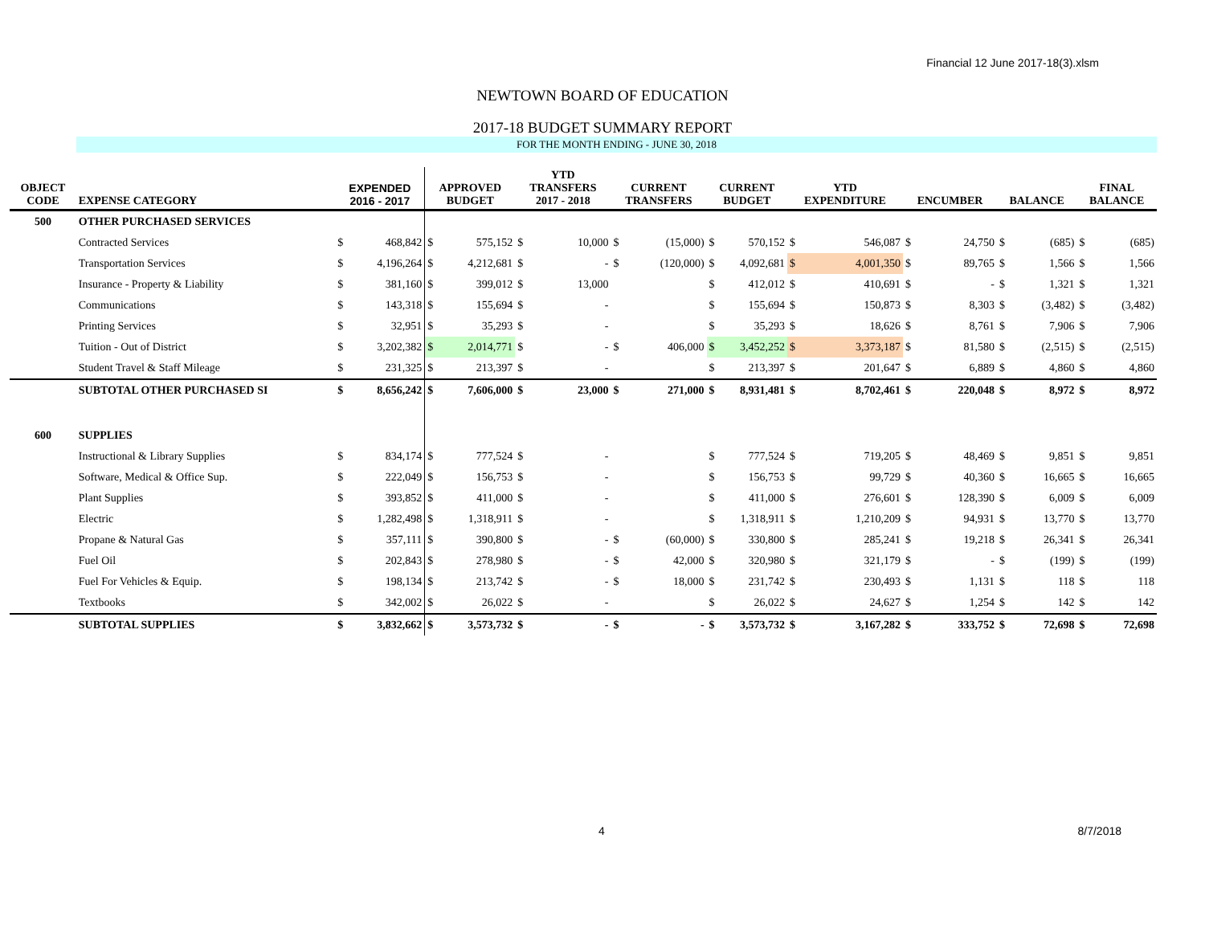Financial 12 June 2017-18(3).xlsm
NEWTOWN BOARD OF EDUCATION
2017-18 BUDGET SUMMARY REPORT
FOR THE MONTH ENDING - JUNE 30, 2018
| OBJECT CODE | EXPENSE CATEGORY | EXPENDED 2016 - 2017 | | APPROVED BUDGET | | YTD TRANSFERS 2017 - 2018 | | CURRENT TRANSFERS | | CURRENT BUDGET | | YTD EXPENDITURE | | ENCUMBER | | BALANCE | | FINAL BALANCE | |
| --- | --- | --- | --- | --- | --- | --- | --- | --- | --- | --- | --- | --- | --- | --- | --- | --- | --- | --- | --- |
| 500 | OTHER PURCHASED SERVICES | | | | | | | | | | | | | | | | | | |
| | Contracted Services | $ | 468,842 | $ | 575,152 | $ | 10,000 | $ | (15,000) | $ | 570,152 | $ | 546,087 | $ | 24,750 | $ | (685) | $ | (685) |
| | Transportation Services | $ | 4,196,264 | $ | 4,212,681 | $ | - | $ | (120,000) | $ | 4,092,681 | $ | 4,001,350 | $ | 89,765 | $ | 1,566 | $ | 1,566 |
| | Insurance - Property & Liability | $ | 381,160 | $ | 399,012 | $ | 13,000 | | | $ | 412,012 | $ | 410,691 | $ | - | $ | 1,321 | $ | 1,321 |
| | Communications | $ | 143,318 | $ | 155,694 | $ | - | | | $ | 155,694 | $ | 150,873 | $ | 8,303 | $ | (3,482) | $ | (3,482) |
| | Printing Services | $ | 32,951 | $ | 35,293 | $ | - | | | $ | 35,293 | $ | 18,626 | $ | 8,761 | $ | 7,906 | $ | 7,906 |
| | Tuition - Out of District | $ | 3,202,382 | $ | 2,014,771 | $ | - | $ | 406,000 | $ | 3,452,252 | $ | 3,373,187 | $ | 81,580 | $ | (2,515) | $ | (2,515) |
| | Student Travel & Staff Mileage | $ | 231,325 | $ | 213,397 | $ | - | | | $ | 213,397 | $ | 201,647 | $ | 6,889 | $ | 4,860 | $ | 4,860 |
| | SUBTOTAL OTHER PURCHASED SI | $ | 8,656,242 | $ | 7,606,000 | $ | 23,000 | $ | 271,000 | $ | 8,931,481 | $ | 8,702,461 | $ | 220,048 | $ | 8,972 | $ | 8,972 |
| 600 | SUPPLIES | | | | | | | | | | | | | | | | | | |
| | Instructional & Library Supplies | $ | 834,174 | $ | 777,524 | $ | - | | | $ | 777,524 | $ | 719,205 | $ | 48,469 | $ | 9,851 | $ | 9,851 |
| | Software, Medical & Office Sup. | $ | 222,049 | $ | 156,753 | $ | - | | | $ | 156,753 | $ | 99,729 | $ | 40,360 | $ | 16,665 | $ | 16,665 |
| | Plant Supplies | $ | 393,852 | $ | 411,000 | $ | - | | | $ | 411,000 | $ | 276,601 | $ | 128,390 | $ | 6,009 | $ | 6,009 |
| | Electric | $ | 1,282,498 | $ | 1,318,911 | $ | - | | | $ | 1,318,911 | $ | 1,210,209 | $ | 94,931 | $ | 13,770 | $ | 13,770 |
| | Propane & Natural Gas | $ | 357,111 | $ | 390,800 | $ | - | $ | (60,000) | $ | 330,800 | $ | 285,241 | $ | 19,218 | $ | 26,341 | $ | 26,341 |
| | Fuel Oil | $ | 202,843 | $ | 278,980 | $ | - | $ | 42,000 | $ | 320,980 | $ | 321,179 | $ | - | $ | (199) | $ | (199) |
| | Fuel For Vehicles & Equip. | $ | 198,134 | $ | 213,742 | $ | - | $ | 18,000 | $ | 231,742 | $ | 230,493 | $ | 1,131 | $ | 118 | $ | 118 |
| | Textbooks | $ | 342,002 | $ | 26,022 | $ | - | | | $ | 26,022 | $ | 24,627 | $ | 1,254 | $ | 142 | $ | 142 |
| | SUBTOTAL SUPPLIES | $ | 3,832,662 | $ | 3,573,732 | $ | - | $ | - | $ | 3,573,732 | $ | 3,167,282 | $ | 333,752 | $ | 72,698 | $ | 72,698 |
4 8/7/2018